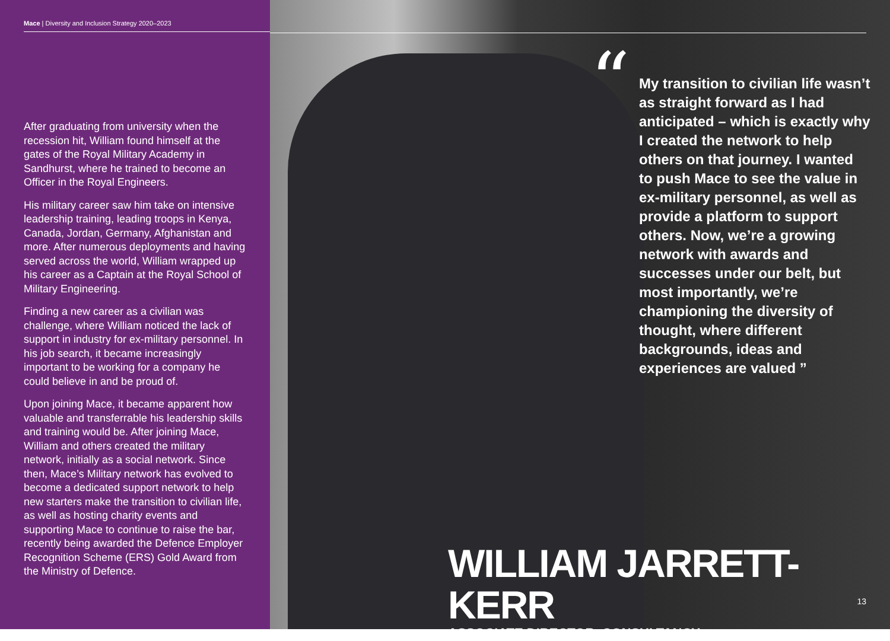Mace | Diversity and Inclusion Strategy 2020–2023
After graduating from university when the recession hit, William found himself at the gates of the Royal Military Academy in Sandhurst, where he trained to become an Officer in the Royal Engineers.
His military career saw him take on intensive leadership training, leading troops in Kenya, Canada, Jordan, Germany, Afghanistan and more. After numerous deployments and having served across the world, William wrapped up his career as a Captain at the Royal School of Military Engineering.
Finding a new career as a civilian was challenge, where William noticed the lack of support in industry for ex-military personnel. In his job search, it became increasingly important to be working for a company he could believe in and be proud of.
Upon joining Mace, it became apparent how valuable and transferrable his leadership skills and training would be. After joining Mace, William and others created the military network, initially as a social network. Since then, Mace’s Military network has evolved to become a dedicated support network to help new starters make the transition to civilian life, as well as hosting charity events and supporting Mace to continue to raise the bar, recently being awarded the Defence Employer Recognition Scheme (ERS) Gold Award from the Ministry of Defence.
“
My transition to civilian life wasn’t as straight forward as I had anticipated – which is exactly why I created the network to help others on that journey. I wanted to push Mace to see the value in ex-military personnel, as well as provide a platform to support others. Now, we’re a growing network with awards and successes under our belt, but most importantly, we’re championing the diversity of thought, where different backgrounds, ideas and experiences are valued ”
WILLIAM JARRETT-KERR
ASSOCIATE DIRECTOR, CONSULTANCY
13